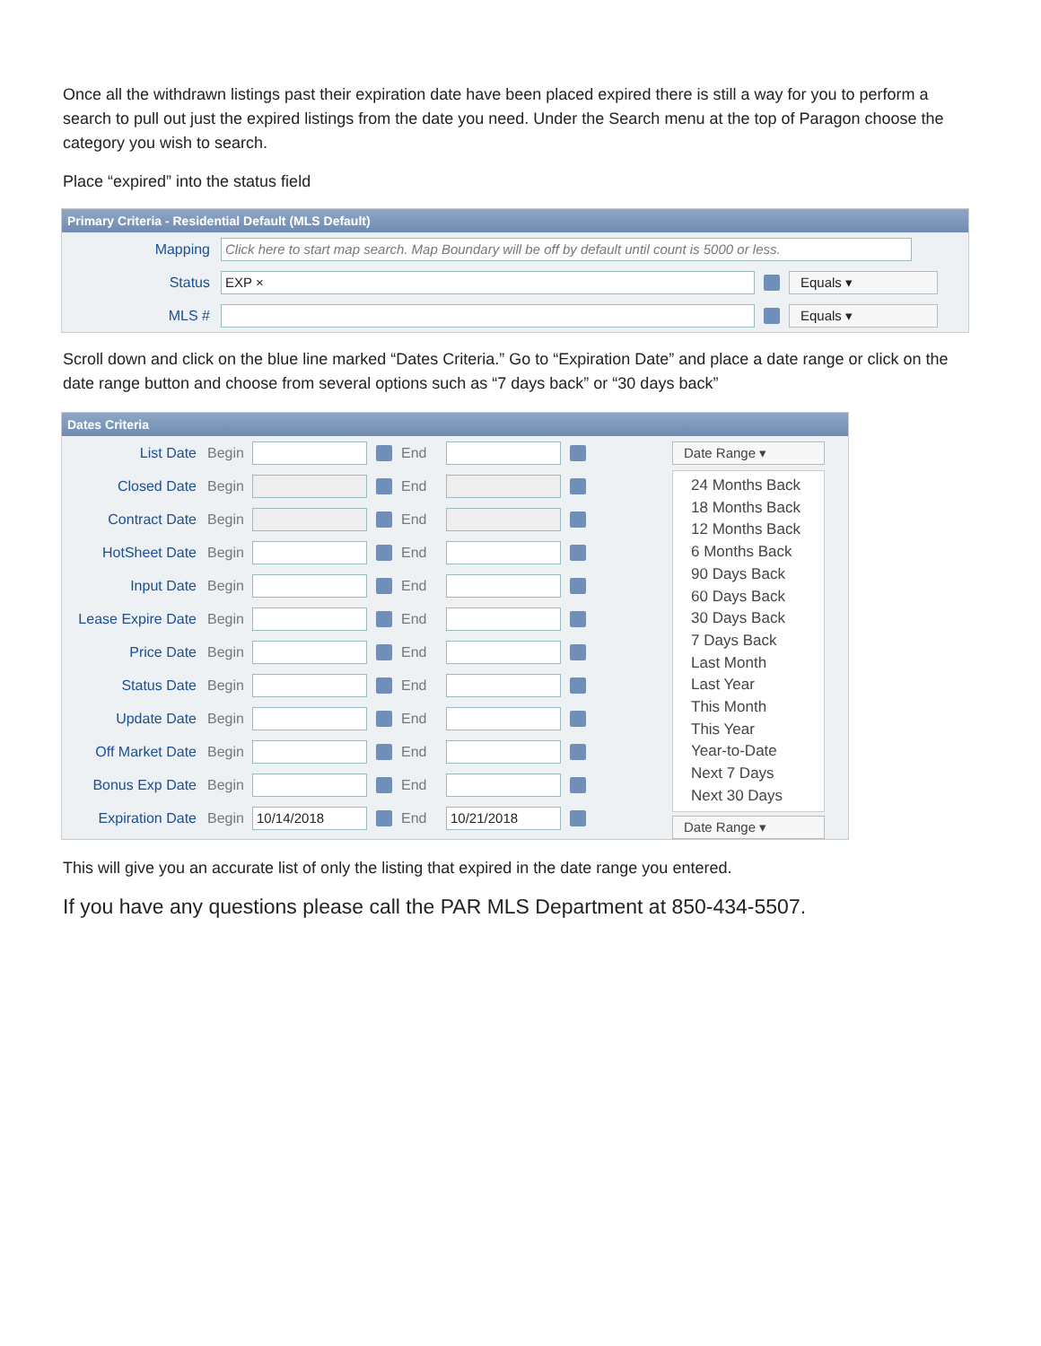Once all the withdrawn listings past their expiration date have been placed expired there is still a way for you to perform a search to pull out just the expired listings from the date you need. Under the Search menu at the top of Paragon choose the category you wish to search.
Place “expired” into the status field
Primary Criteria - Residential Default (MLS Default)
Mapping Click here to start map search. Map Boundary will be off by default until count is 5000 or less.
Status EXP × Equals ▾
MLS # Equals ▾
Scroll down and click on the blue line marked “Dates Criteria.” Go to “Expiration Date” and place a date range or click on the date range button and choose from several options such as “7 days back” or “30 days back”
Dates Criteria
List Date Begin End
Closed Date Begin End
Contract Date Begin End
HotSheet Date Begin End
Input Date Begin End
Lease Expire Date Begin End
Price Date Begin End
Status Date Begin End
Update Date Begin End
Off Market Date Begin End
Bonus Exp Date Begin End
Expiration Date Begin 10/14/2018 End 10/21/2018
Date Range ▾
24 Months Back
18 Months Back
12 Months Back
6 Months Back
90 Days Back
60 Days Back
30 Days Back
7 Days Back
Last Month
Last Year
This Month
This Year
Year-to-Date
Next 7 Days
Next 30 Days
Date Range ▾
This will give you an accurate list of only the listing that expired in the date range you entered.
If you have any questions please call the PAR MLS Department at 850-434-5507.